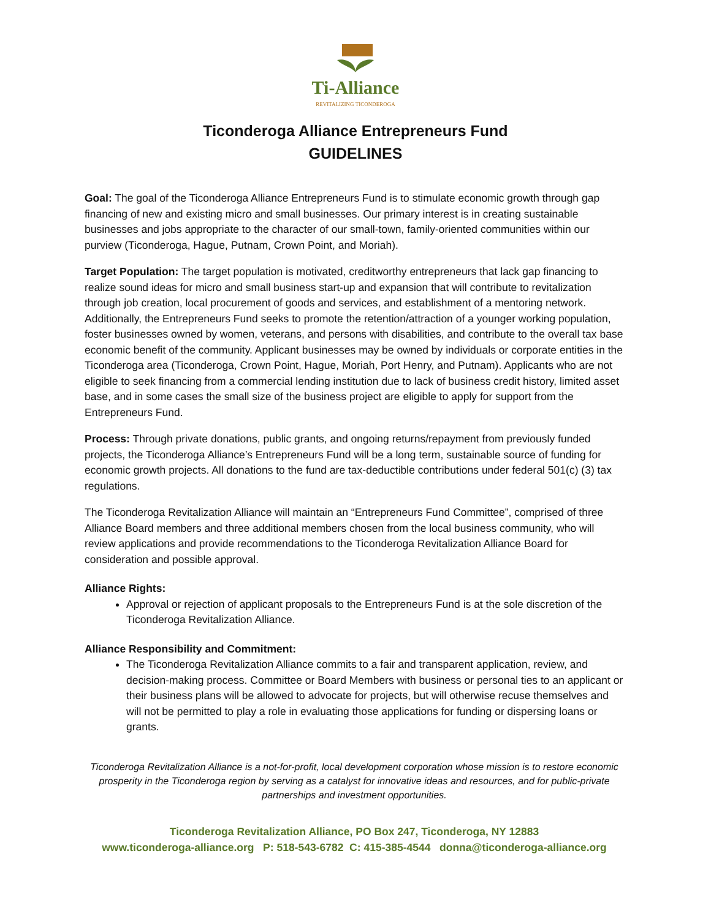Ti-Alliance
REVITALIZING TICONDEROGA
Ticonderoga Alliance Entrepreneurs Fund
GUIDELINES
Goal: The goal of the Ticonderoga Alliance Entrepreneurs Fund is to stimulate economic growth through gap financing of new and existing micro and small businesses. Our primary interest is in creating sustainable businesses and jobs appropriate to the character of our small-town, family-oriented communities within our purview (Ticonderoga, Hague, Putnam, Crown Point, and Moriah).
Target Population: The target population is motivated, creditworthy entrepreneurs that lack gap financing to realize sound ideas for micro and small business start-up and expansion that will contribute to revitalization through job creation, local procurement of goods and services, and establishment of a mentoring network. Additionally, the Entrepreneurs Fund seeks to promote the retention/attraction of a younger working population, foster businesses owned by women, veterans, and persons with disabilities, and contribute to the overall tax base economic benefit of the community. Applicant businesses may be owned by individuals or corporate entities in the Ticonderoga area (Ticonderoga, Crown Point, Hague, Moriah, Port Henry, and Putnam). Applicants who are not eligible to seek financing from a commercial lending institution due to lack of business credit history, limited asset base, and in some cases the small size of the business project are eligible to apply for support from the Entrepreneurs Fund.
Process: Through private donations, public grants, and ongoing returns/repayment from previously funded projects, the Ticonderoga Alliance’s Entrepreneurs Fund will be a long term, sustainable source of funding for economic growth projects. All donations to the fund are tax-deductible contributions under federal 501(c) (3) tax regulations.
The Ticonderoga Revitalization Alliance will maintain an “Entrepreneurs Fund Committee”, comprised of three Alliance Board members and three additional members chosen from the local business community, who will review applications and provide recommendations to the Ticonderoga Revitalization Alliance Board for consideration and possible approval.
Alliance Rights:
Approval or rejection of applicant proposals to the Entrepreneurs Fund is at the sole discretion of the Ticonderoga Revitalization Alliance.
Alliance Responsibility and Commitment:
The Ticonderoga Revitalization Alliance commits to a fair and transparent application, review, and decision-making process. Committee or Board Members with business or personal ties to an applicant or their business plans will be allowed to advocate for projects, but will otherwise recuse themselves and will not be permitted to play a role in evaluating those applications for funding or dispersing loans or grants.
Ticonderoga Revitalization Alliance is a not-for-profit, local development corporation whose mission is to restore economic prosperity in the Ticonderoga region by serving as a catalyst for innovative ideas and resources, and for public-private partnerships and investment opportunities.
Ticonderoga Revitalization Alliance, PO Box 247, Ticonderoga, NY 12883
www.ticonderoga-alliance.org P: 518-543-6782 C: 415-385-4544 donna@ticonderoga-alliance.org